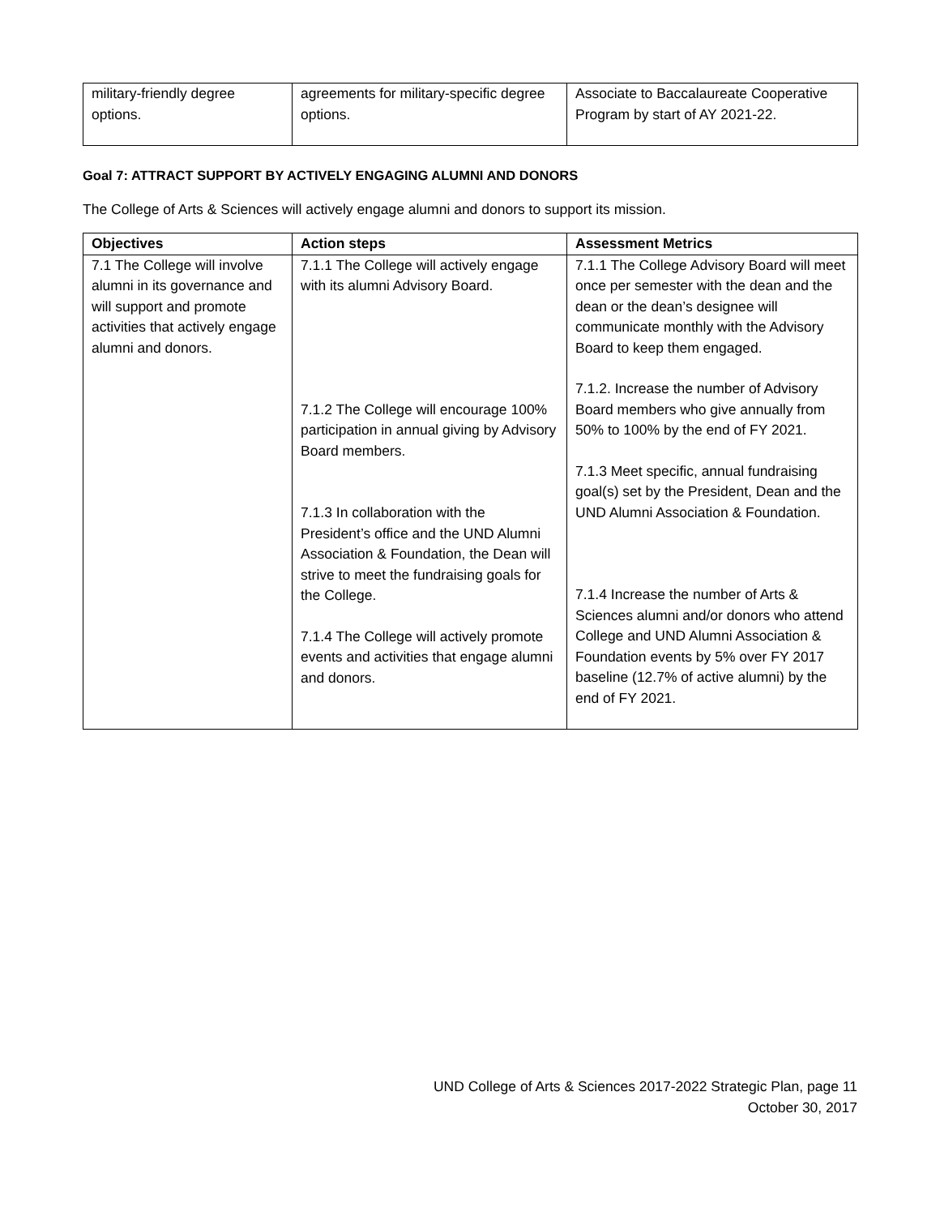| military-friendly degree options. | agreements for military-specific degree options. | Associate to Baccalaureate Cooperative Program by start of AY 2021-22. |
Goal 7: ATTRACT SUPPORT BY ACTIVELY ENGAGING ALUMNI AND DONORS
The College of Arts & Sciences will actively engage alumni and donors to support its mission.
| Objectives | Action steps | Assessment Metrics |
| --- | --- | --- |
| 7.1 The College will involve alumni in its governance and will support and promote activities that actively engage alumni and donors. | 7.1.1 The College will actively engage with its alumni Advisory Board. 7.1.2 The College will encourage 100% participation in annual giving by Advisory Board members. 7.1.3 In collaboration with the President’s office and the UND Alumni Association & Foundation, the Dean will strive to meet the fundraising goals for the College. 7.1.4 The College will actively promote events and activities that engage alumni and donors. | 7.1.1 The College Advisory Board will meet once per semester with the dean and the dean or the dean’s designee will communicate monthly with the Advisory Board to keep them engaged. 7.1.2. Increase the number of Advisory Board members who give annually from 50% to 100% by the end of FY 2021. 7.1.3 Meet specific, annual fundraising goal(s) set by the President, Dean and the UND Alumni Association & Foundation. 7.1.4 Increase the number of Arts & Sciences alumni and/or donors who attend College and UND Alumni Association & Foundation events by 5% over FY 2017 baseline (12.7% of active alumni) by the end of FY 2021. |
UND College of Arts & Sciences 2017-2022 Strategic Plan, page 11
October 30, 2017